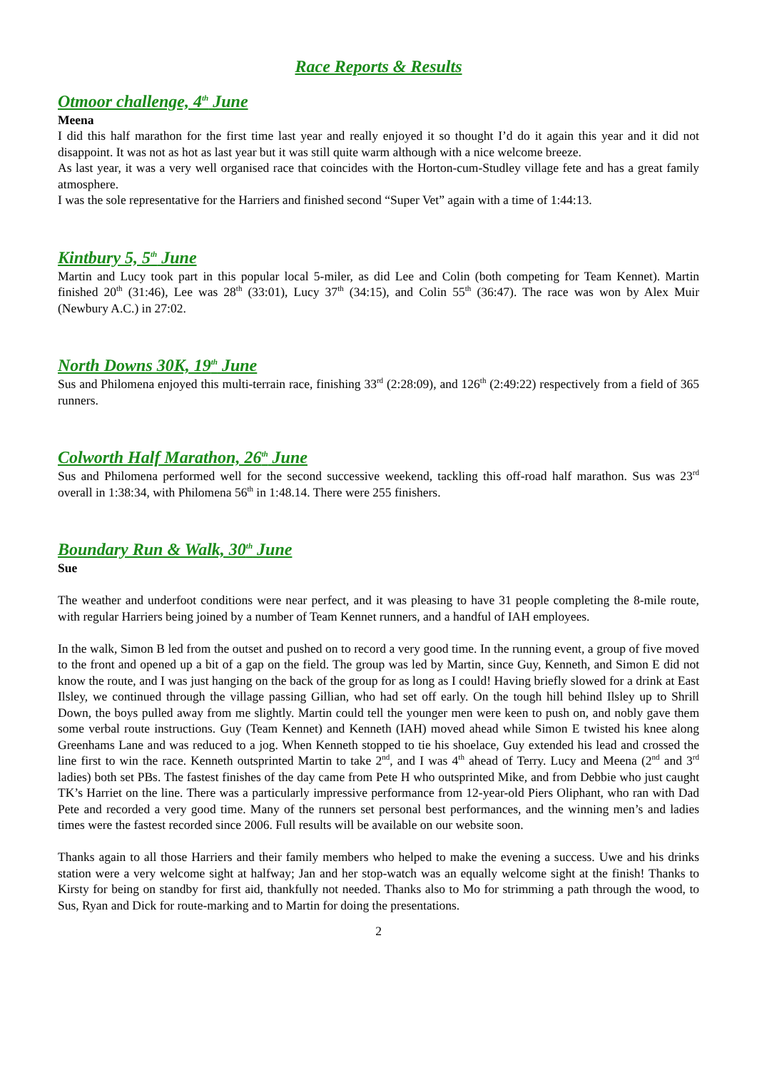Race Reports & Results
Otmoor challenge, 4<sup>th</sup> June
Meena
I did this half marathon for the first time last year and really enjoyed it so thought I’d do it again this year and it did not disappoint. It was not as hot as last year but it was still quite warm although with a nice welcome breeze.
As last year, it was a very well organised race that coincides with the Horton-cum-Studley village fete and has a great family atmosphere.
I was the sole representative for the Harriers and finished second “Super Vet” again with a time of 1:44:13.
Kintbury 5, 5<sup>th</sup> June
Martin and Lucy took part in this popular local 5-miler, as did Lee and Colin (both competing for Team Kennet). Martin finished 20<sup>th</sup> (31:46), Lee was 28<sup>th</sup> (33:01), Lucy 37<sup>th</sup> (34:15), and Colin 55<sup>th</sup> (36:47). The race was won by Alex Muir (Newbury A.C.) in 27:02.
North Downs 30K, 19<sup>th</sup> June
Sus and Philomena enjoyed this multi-terrain race, finishing 33<sup>rd</sup> (2:28:09), and 126<sup>th</sup> (2:49:22) respectively from a field of 365 runners.
Colworth Half Marathon, 26<sup>th</sup> June
Sus and Philomena performed well for the second successive weekend, tackling this off-road half marathon. Sus was 23<sup>rd</sup> overall in 1:38:34, with Philomena 56<sup>th</sup> in 1:48.14. There were 255 finishers.
Boundary Run & Walk, 30<sup>th</sup> June
Sue
The weather and underfoot conditions were near perfect, and it was pleasing to have 31 people completing the 8-mile route, with regular Harriers being joined by a number of Team Kennet runners, and a handful of IAH employees.
In the walk, Simon B led from the outset and pushed on to record a very good time. In the running event, a group of five moved to the front and opened up a bit of a gap on the field. The group was led by Martin, since Guy, Kenneth, and Simon E did not know the route, and I was just hanging on the back of the group for as long as I could! Having briefly slowed for a drink at East Ilsley, we continued through the village passing Gillian, who had set off early. On the tough hill behind Ilsley up to Shrill Down, the boys pulled away from me slightly. Martin could tell the younger men were keen to push on, and nobly gave them some verbal route instructions. Guy (Team Kennet) and Kenneth (IAH) moved ahead while Simon E twisted his knee along Greenhams Lane and was reduced to a jog. When Kenneth stopped to tie his shoelace, Guy extended his lead and crossed the line first to win the race. Kenneth outsprinted Martin to take 2<sup>nd</sup>, and I was 4<sup>th</sup> ahead of Terry. Lucy and Meena (2<sup>nd</sup> and 3<sup>rd</sup> ladies) both set PBs. The fastest finishes of the day came from Pete H who outsprinted Mike, and from Debbie who just caught TK’s Harriet on the line. There was a particularly impressive performance from 12-year-old Piers Oliphant, who ran with Dad Pete and recorded a very good time. Many of the runners set personal best performances, and the winning men’s and ladies times were the fastest recorded since 2006. Full results will be available on our website soon.
Thanks again to all those Harriers and their family members who helped to make the evening a success. Uwe and his drinks station were a very welcome sight at halfway; Jan and her stop-watch was an equally welcome sight at the finish! Thanks to Kirsty for being on standby for first aid, thankfully not needed. Thanks also to Mo for strimming a path through the wood, to Sus, Ryan and Dick for route-marking and to Martin for doing the presentations.
2